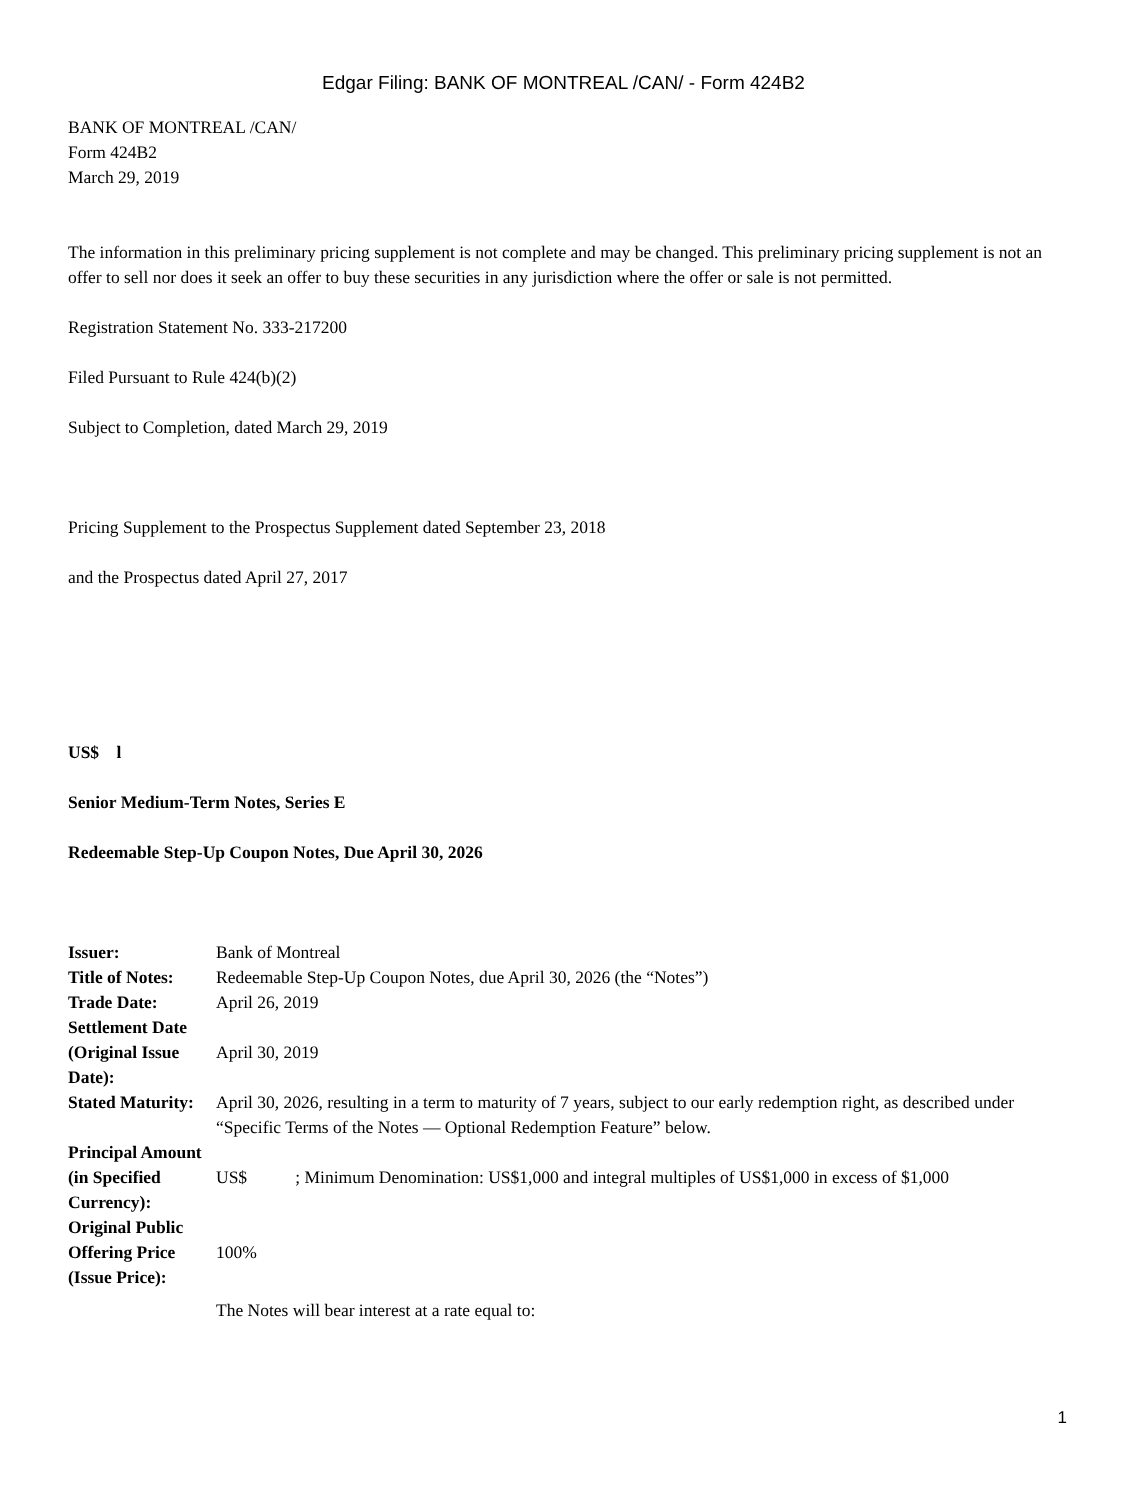Edgar Filing: BANK OF MONTREAL /CAN/ - Form 424B2
BANK OF MONTREAL /CAN/
Form 424B2
March 29, 2019
The information in this preliminary pricing supplement is not complete and may be changed. This preliminary pricing supplement is not an offer to sell nor does it seek an offer to buy these securities in any jurisdiction where the offer or sale is not permitted.
Registration Statement No. 333-217200
Filed Pursuant to Rule 424(b)(2)
Subject to Completion, dated March 29, 2019
Pricing Supplement to the Prospectus Supplement dated September 23, 2018
and the Prospectus dated April 27, 2017
US$ l
Senior Medium-Term Notes, Series E
Redeemable Step-Up Coupon Notes, Due April 30, 2026
| Issuer: | Bank of Montreal |
| Title of Notes: | Redeemable Step-Up Coupon Notes, due April 30, 2026 (the “Notes”) |
| Trade Date: | April 26, 2019 |
| Settlement Date (Original Issue Date): | April 30, 2019 |
| Stated Maturity: | April 30, 2026, resulting in a term to maturity of 7 years, subject to our early redemption right, as described under “Specific Terms of the Notes — Optional Redemption Feature” below. |
| Principal Amount (in Specified Currency): | US$ ; Minimum Denomination: US$1,000 and integral multiples of US$1,000 in excess of $1,000 |
| Original Public Offering Price (Issue Price): | 100% |
| | The Notes will bear interest at a rate equal to: |
1